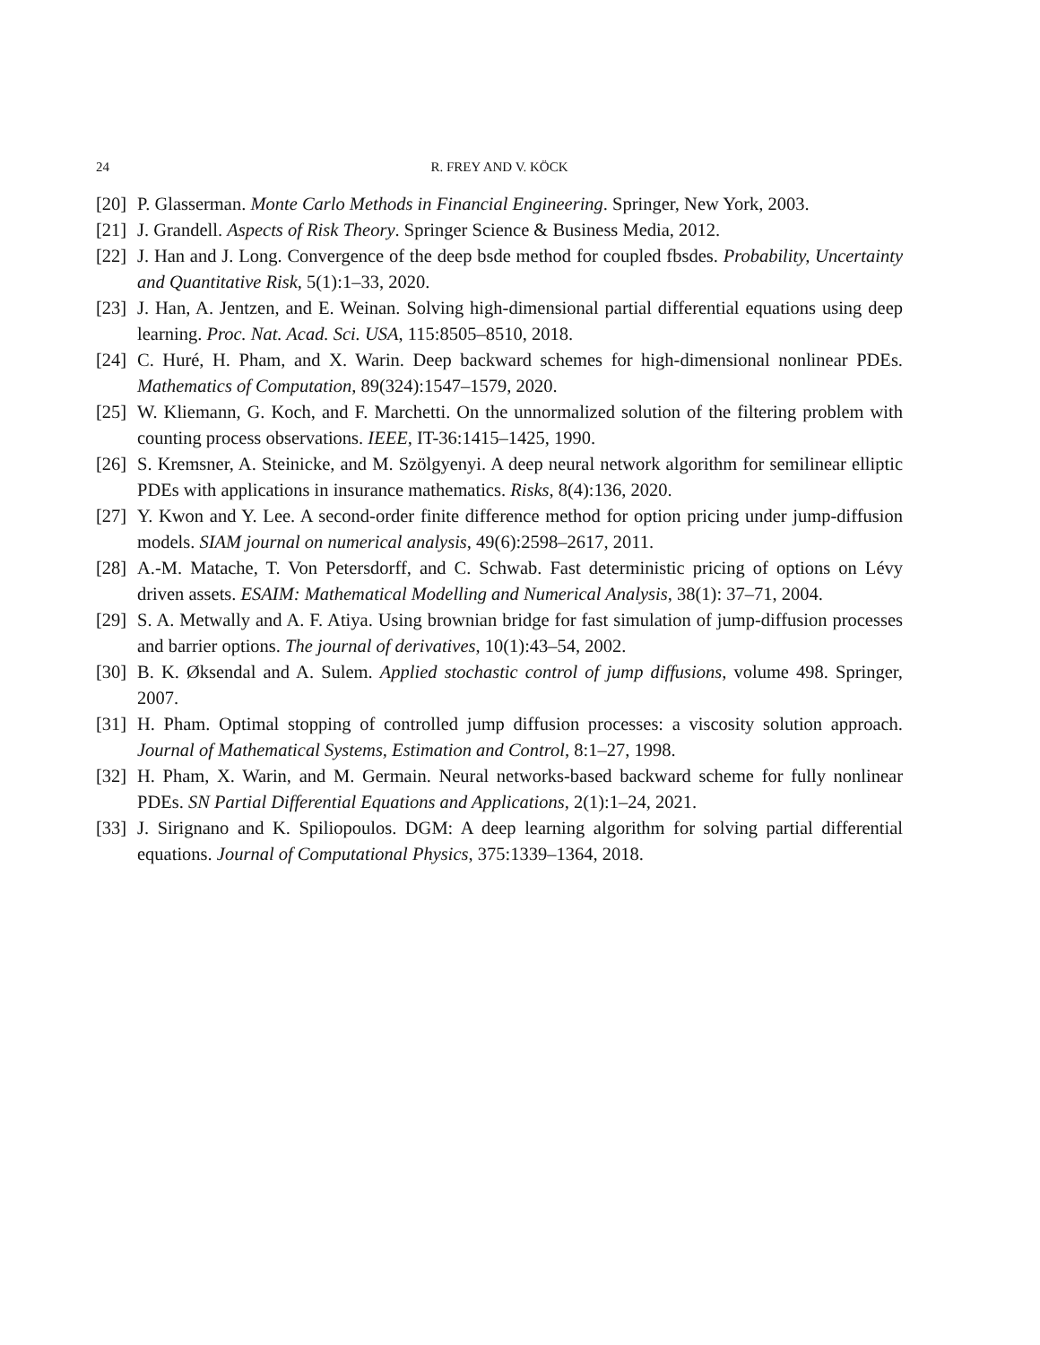24 R. FREY AND V. KÖCK
[20] P. Glasserman. Monte Carlo Methods in Financial Engineering. Springer, New York, 2003.
[21] J. Grandell. Aspects of Risk Theory. Springer Science & Business Media, 2012.
[22] J. Han and J. Long. Convergence of the deep bsde method for coupled fbsdes. Probability, Uncertainty and Quantitative Risk, 5(1):1–33, 2020.
[23] J. Han, A. Jentzen, and E. Weinan. Solving high-dimensional partial differential equations using deep learning. Proc. Nat. Acad. Sci. USA, 115:8505–8510, 2018.
[24] C. Huré, H. Pham, and X. Warin. Deep backward schemes for high-dimensional nonlinear PDEs. Mathematics of Computation, 89(324):1547–1579, 2020.
[25] W. Kliemann, G. Koch, and F. Marchetti. On the unnormalized solution of the filtering problem with counting process observations. IEEE, IT-36:1415–1425, 1990.
[26] S. Kremsner, A. Steinicke, and M. Szölgyenyi. A deep neural network algorithm for semilinear elliptic PDEs with applications in insurance mathematics. Risks, 8(4):136, 2020.
[27] Y. Kwon and Y. Lee. A second-order finite difference method for option pricing under jump-diffusion models. SIAM journal on numerical analysis, 49(6):2598–2617, 2011.
[28] A.-M. Matache, T. Von Petersdorff, and C. Schwab. Fast deterministic pricing of options on Lévy driven assets. ESAIM: Mathematical Modelling and Numerical Analysis, 38(1): 37–71, 2004.
[29] S. A. Metwally and A. F. Atiya. Using brownian bridge for fast simulation of jump-diffusion processes and barrier options. The journal of derivatives, 10(1):43–54, 2002.
[30] B. K. Øksendal and A. Sulem. Applied stochastic control of jump diffusions, volume 498. Springer, 2007.
[31] H. Pham. Optimal stopping of controlled jump diffusion processes: a viscosity solution approach. Journal of Mathematical Systems, Estimation and Control, 8:1–27, 1998.
[32] H. Pham, X. Warin, and M. Germain. Neural networks-based backward scheme for fully nonlinear PDEs. SN Partial Differential Equations and Applications, 2(1):1–24, 2021.
[33] J. Sirignano and K. Spiliopoulos. DGM: A deep learning algorithm for solving partial differential equations. Journal of Computational Physics, 375:1339–1364, 2018.